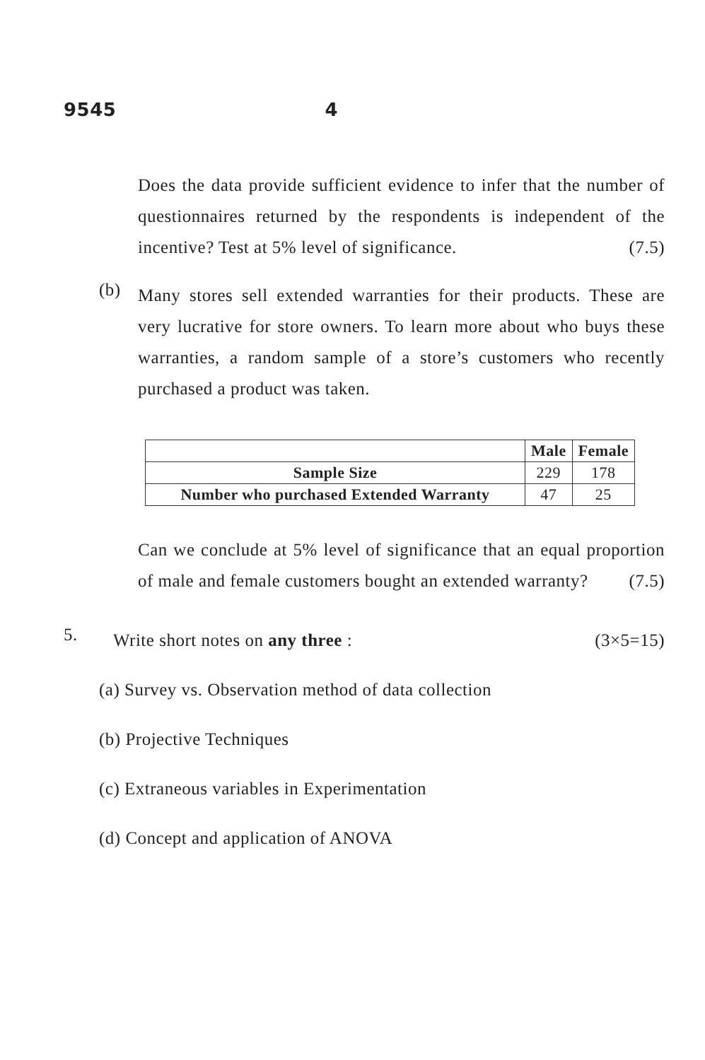9545 4
Does the data provide sufficient evidence to infer that the number of questionnaires returned by the respondents is independent of the incentive? Test at 5% level of significance. (7.5)
(b)
Many stores sell extended warranties for their products. These are very lucrative for store owners. To learn more about who buys these warranties, a random sample of a store’s customers who recently purchased a product was taken.
| | Male | Female |
| --- | --- | --- |
| Sample Size | 229 | 178 |
| Number who purchased Extended Warranty | 47 | 25 |
Can we conclude at 5% level of significance that an equal proportion of male and female customers bought an extended warranty? (7.5)
5.
Write short notes on any three : (3×5=15)
(a) Survey vs. Observation method of data collection
(b) Projective Techniques
(c) Extraneous variables in Experimentation
(d) Concept and application of ANOVA